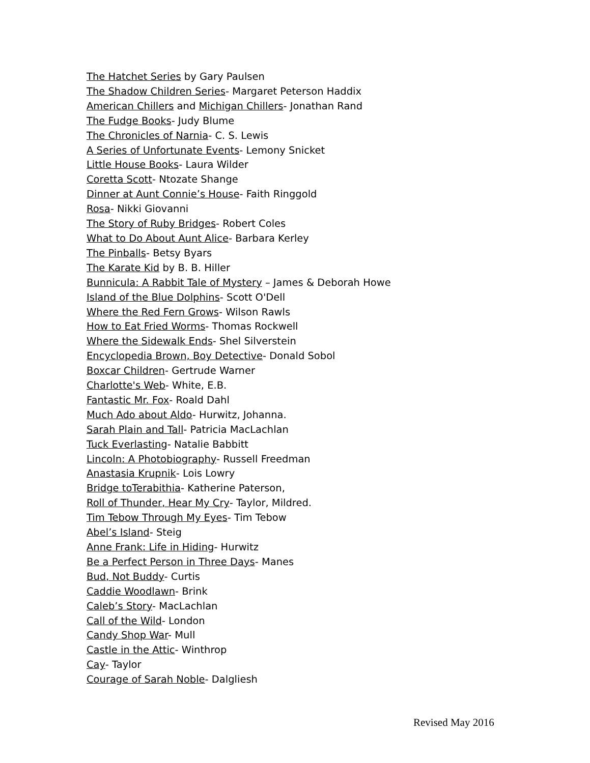The Hatchet Series by Gary Paulsen
The Shadow Children Series- Margaret Peterson Haddix
American Chillers and Michigan Chillers- Jonathan Rand
The Fudge Books- Judy Blume
The Chronicles of Narnia- C. S. Lewis
A Series of Unfortunate Events- Lemony Snicket
Little House Books- Laura Wilder
Coretta Scott- Ntozate Shange
Dinner at Aunt Connie’s House- Faith Ringgold
Rosa- Nikki Giovanni
The Story of Ruby Bridges- Robert Coles
What to Do About Aunt Alice- Barbara Kerley
The Pinballs- Betsy Byars
The Karate Kid by B. B. Hiller
Bunnicula: A Rabbit Tale of Mystery – James & Deborah Howe
Island of the Blue Dolphins- Scott O'Dell
Where the Red Fern Grows- Wilson Rawls
How to Eat Fried Worms- Thomas Rockwell
Where the Sidewalk Ends- Shel Silverstein
Encyclopedia Brown, Boy Detective- Donald Sobol
Boxcar Children- Gertrude Warner
Charlotte's Web- White, E.B.
Fantastic Mr. Fox- Roald Dahl
Much Ado about Aldo- Hurwitz, Johanna.
Sarah Plain and Tall- Patricia MacLachlan
Tuck Everlasting- Natalie Babbitt
Lincoln: A Photobiography- Russell Freedman
Anastasia Krupnik- Lois Lowry
Bridge toTerabithia- Katherine Paterson,
Roll of Thunder, Hear My Cry- Taylor, Mildred.
Tim Tebow Through My Eyes- Tim Tebow
Abel’s Island- Steig
Anne Frank: Life in Hiding- Hurwitz
Be a Perfect Person in Three Days- Manes
Bud, Not Buddy- Curtis
Caddie Woodlawn- Brink
Caleb’s Story- MacLachlan
Call of the Wild- London
Candy Shop War- Mull
Castle in the Attic- Winthrop
Cay- Taylor
Courage of Sarah Noble- Dalgliesh
Revised May 2016